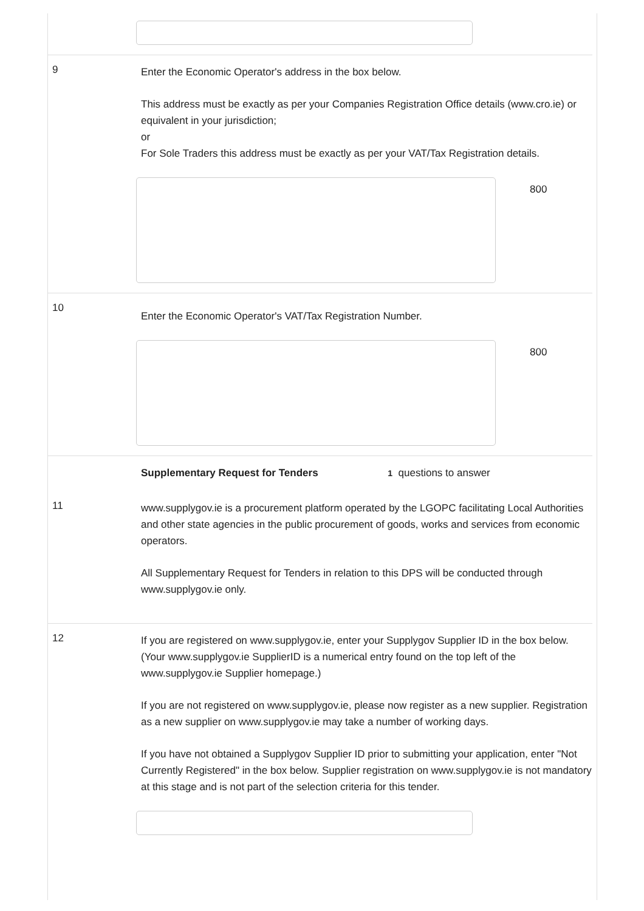9
Enter the Economic Operator's address in the box below.
This address must be exactly as per your Companies Registration Office details (www.cro.ie) or equivalent in your jurisdiction;
or
For Sole Traders this address must be exactly as per your VAT/Tax Registration details.
800
10
Enter the Economic Operator's VAT/Tax Registration Number.
800
Supplementary Request for Tenders 1 questions to answer
11
www.supplygov.ie is a procurement platform operated by the LGOPC facilitating Local Authorities and other state agencies in the public procurement of goods, works and services from economic operators.
All Supplementary Request for Tenders in relation to this DPS will be conducted through www.supplygov.ie only.
12
If you are registered on www.supplygov.ie, enter your Supplygov Supplier ID in the box below.
(Your www.supplygov.ie SupplierID is a numerical entry found on the top left of the www.supplygov.ie Supplier homepage.)
If you are not registered on www.supplygov.ie, please now register as a new supplier. Registration as a new supplier on www.supplygov.ie may take a number of working days.
If you have not obtained a Supplygov Supplier ID prior to submitting your application, enter "Not Currently Registered" in the box below. Supplier registration on www.supplygov.ie is not mandatory at this stage and is not part of the selection criteria for this tender.